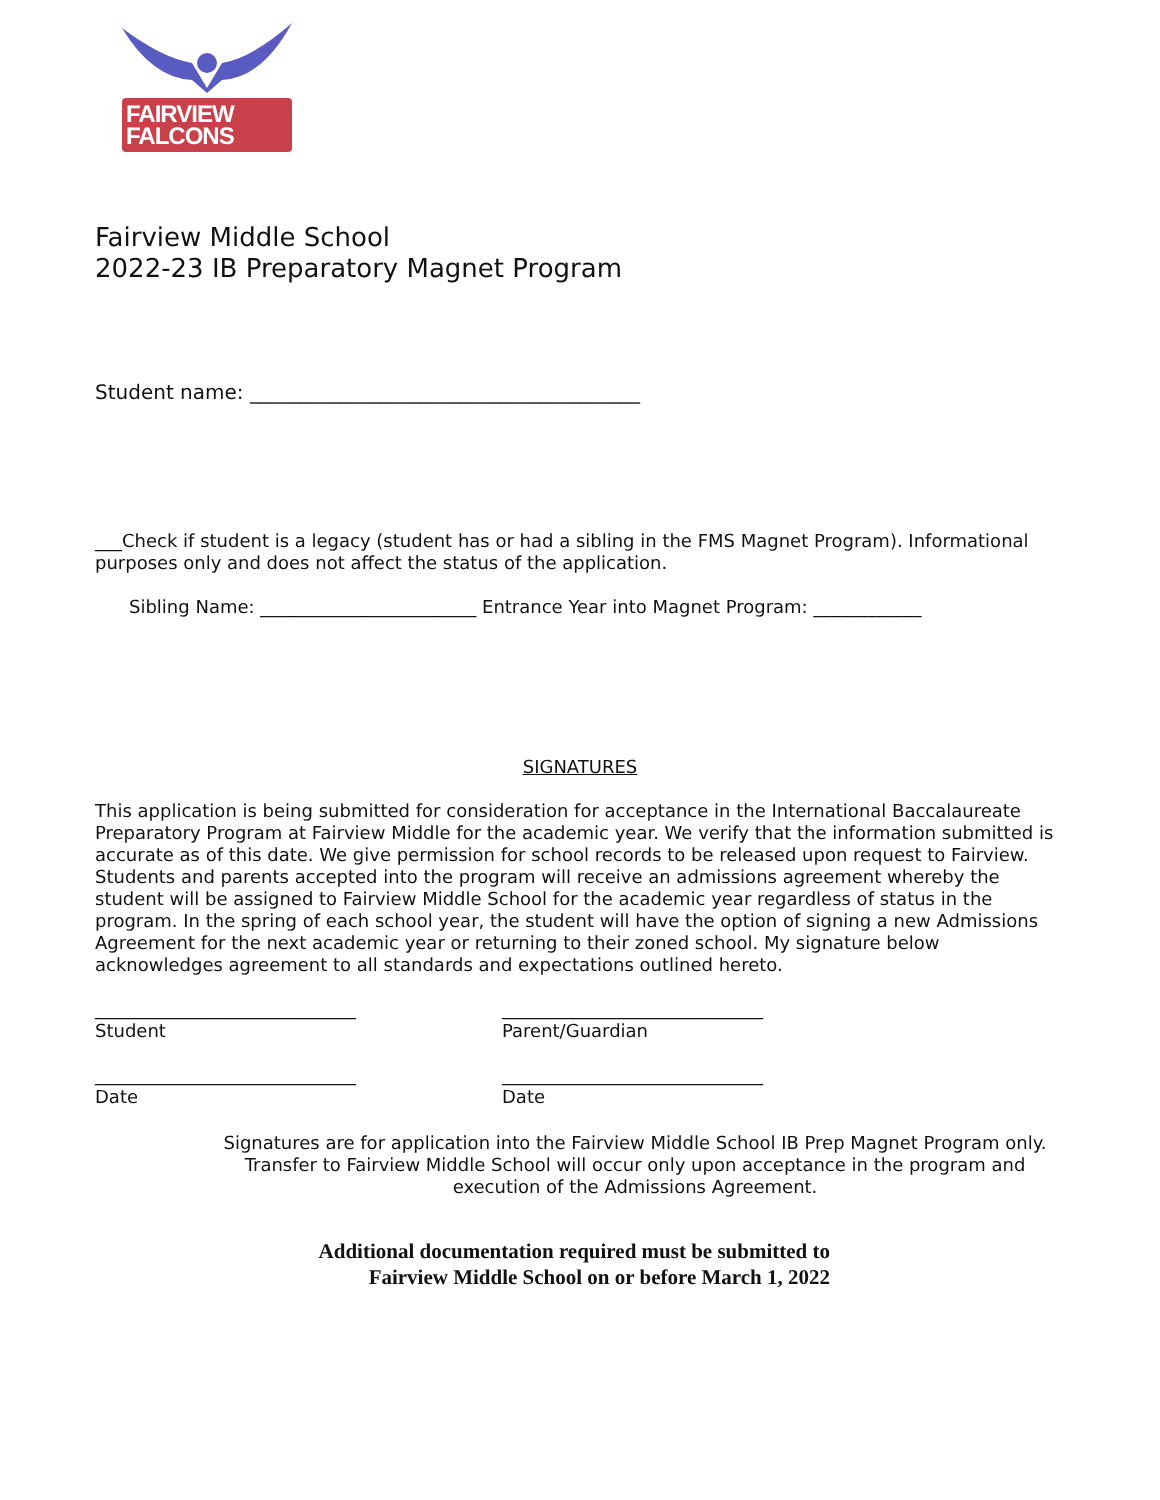FAIRVIEW FALCONS
Fairview Middle School
2022-23 IB Preparatory Magnet Program
Student name: _______________________________________
___Check if student is a legacy (student has or had a sibling in the FMS Magnet Program). Informational purposes only and does not affect the status of the application.
Sibling Name: ________________________ Entrance Year into Magnet Program: ____________
SIGNATURES
This application is being submitted for consideration for acceptance in the International Baccalaureate Preparatory Program at Fairview Middle for the academic year. We verify that the information submitted is accurate as of this date. We give permission for school records to be released upon request to Fairview. Students and parents accepted into the program will receive an admissions agreement whereby the student will be assigned to Fairview Middle School for the academic year regardless of status in the program. In the spring of each school year, the student will have the option of signing a new Admissions Agreement for the next academic year or returning to their zoned school. My signature below acknowledges agreement to all standards and expectations outlined hereto.
_____________________________
Student
_____________________________
Parent/Guardian
_____________________________
Date
_____________________________
Date
Signatures are for application into the Fairview Middle School IB Prep Magnet Program only. Transfer to Fairview Middle School will occur only upon acceptance in the program and execution of the Admissions Agreement.
Additional documentation required must be submitted to
Fairview Middle School on or before March 1, 2022